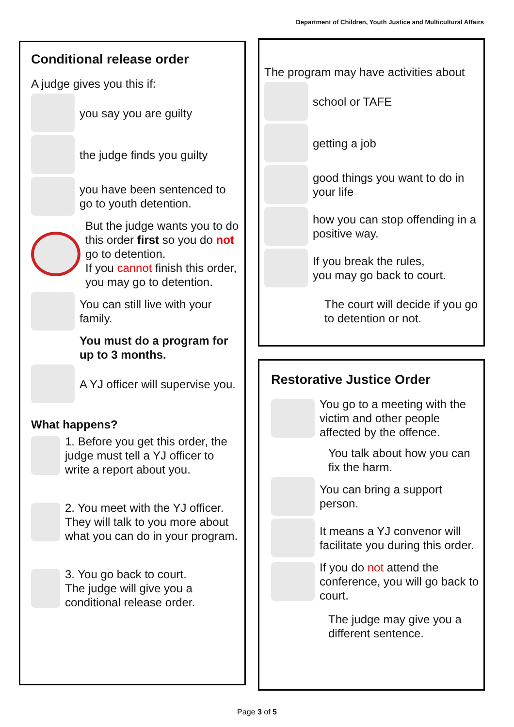Department of Children, Youth Justice and Multicultural Affairs
Conditional release order
A judge gives you this if:
you say you are guilty
the judge finds you guilty
you have been sentenced to go to youth detention.
But the judge wants you to do this order first so you do not go to detention.
If you cannot finish this order, you may go to detention.
You can still live with your family.
You must do a program for up to 3 months.
A YJ officer will supervise you.
What happens?
1. Before you get this order, the judge must tell a YJ officer to write a report about you.
2. You meet with the YJ officer. They will talk to you more about what you can do in your program.
3. You go back to court.
The judge will give you a conditional release order.
The program may have activities about
school or TAFE
getting a job
good things you want to do in your life
how you can stop offending in a positive way.
If you break the rules,
you may go back to court.
The court will decide if you go to detention or not.
Restorative Justice Order
You go to a meeting with the victim and other people affected by the offence.
You talk about how you can fix the harm.
You can bring a support person.
It means a YJ convenor will facilitate you during this order.
If you do not attend the conference, you will go back to court.
The judge may give you a different sentence.
Page 3 of 5